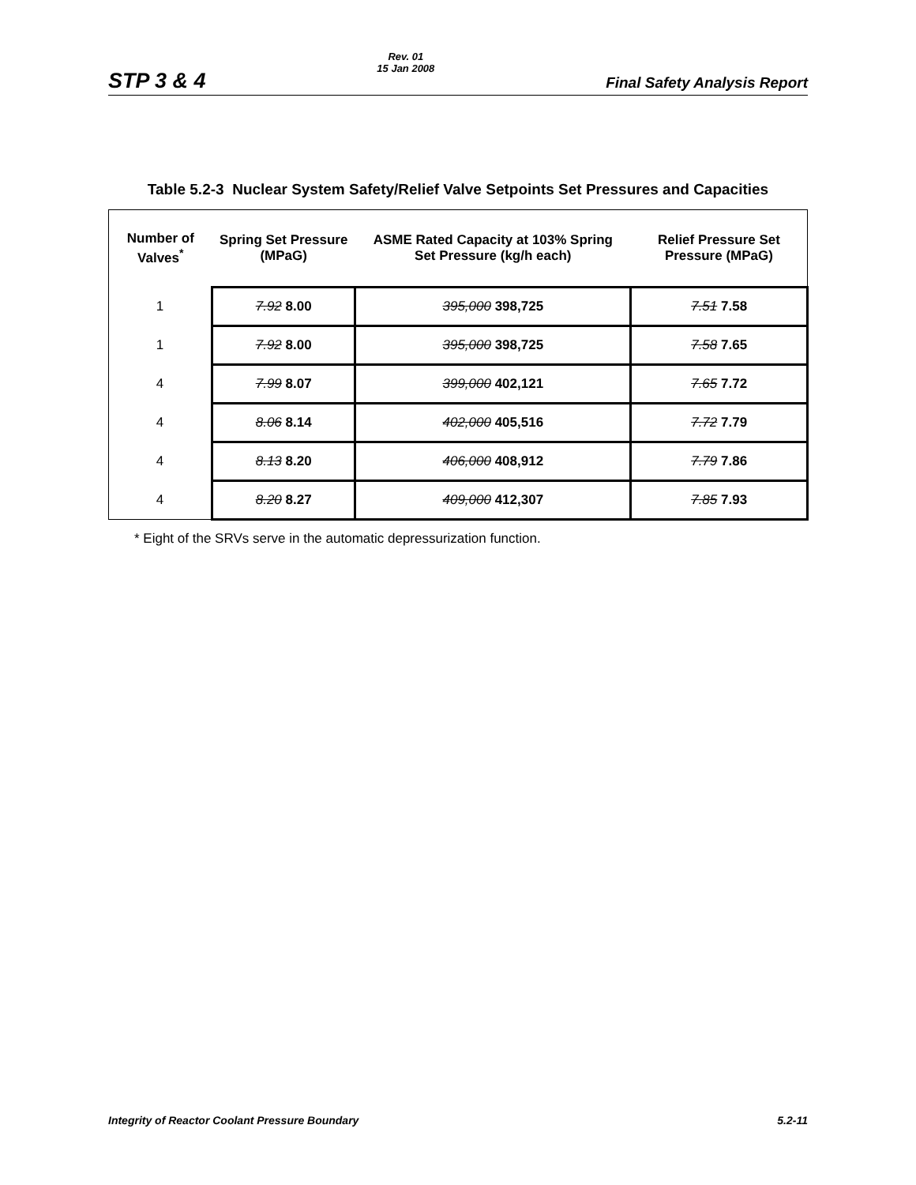STP 3 & 4 Rev. 01
15 Jan 2008 Final Safety Analysis Report
Table 5.2-3 Nuclear System Safety/Relief Valve Setpoints Set Pressures and Capacities
| Number of Valves<sup>*</sup> | Spring Set Pressure (MPaG) | ASME Rated Capacity at 103% Spring Set Pressure (kg/h each) | Relief Pressure Set Pressure (MPaG) |
| --- | --- | --- | --- |
| 1 | 7.92 8.00 | 395,000 398,725 | 7.51 7.58 |
| 1 | 7.92 8.00 | 395,000 398,725 | 7.58 7.65 |
| 4 | 7.99 8.07 | 399,000 402,121 | 7.65 7.72 |
| 4 | 8.06 8.14 | 402,000 405,516 | 7.72 7.79 |
| 4 | 8.13 8.20 | 406,000 408,912 | 7.79 7.86 |
| 4 | 8.20 8.27 | 409,000 412,307 | 7.85 7.93 |
* Eight of the SRVs serve in the automatic depressurization function.
Integrity of Reactor Coolant Pressure Boundary 5.2-11